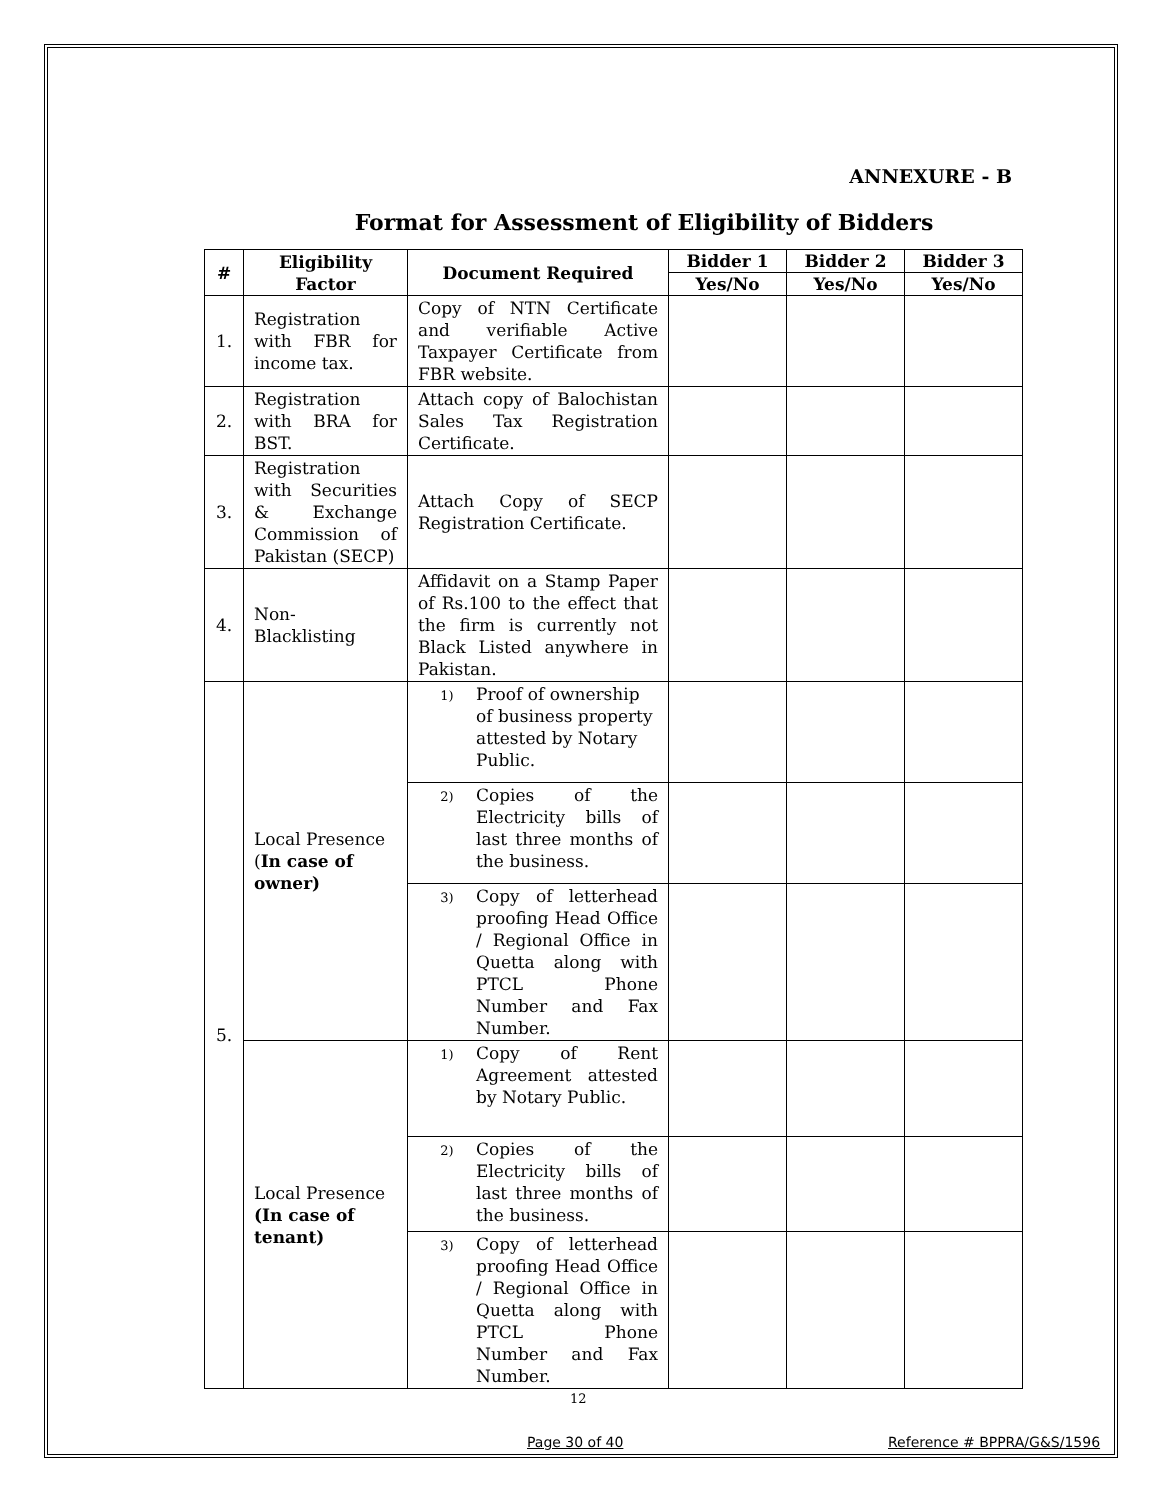ANNEXURE - B
Format for Assessment of Eligibility of Bidders
| # | Eligibility Factor | Document Required | Bidder 1 | Bidder 2 | Bidder 3 |
| --- | --- | --- | --- | --- | --- |
| | | | Yes/No | Yes/No | Yes/No |
| 1. | Registration with FBR for income tax. | Copy of NTN Certificate and verifiable Active Taxpayer Certificate from FBR website. | | | |
| 2. | Registration with BRA for BST. | Attach copy of Balochistan Sales Tax Registration Certificate. | | | |
| 3. | Registration with Securities & Exchange Commission of Pakistan (SECP) | Attach Copy of SECP Registration Certificate. | | | |
| 4. | Non-Blacklisting | Affidavit on a Stamp Paper of Rs.100 to the effect that the firm is currently not Black Listed anywhere in Pakistan. | | | |
| 5. | Local Presence ( In case of owner) | 1) Proof of ownership of business property attested by Notary Public. | | | |
| | | 2) Copies of the Electricity bills of last three months of the business. | | | |
| | | 3) Copy of letterhead proofing Head Office / Regional Office in Quetta along with PTCL Phone Number and Fax Number. | | | |
| | Local Presence (In case of tenant) | 1) Copy of Rent Agreement attested by Notary Public. | | | |
| | | 2) Copies of the Electricity bills of last three months of the business. | | | |
| | | 3) Copy of letterhead proofing Head Office / Regional Office in Quetta along with PTCL Phone Number and Fax Number. | | | |
12
Page 30 of 40 Reference # BPPRA/G&S/1596